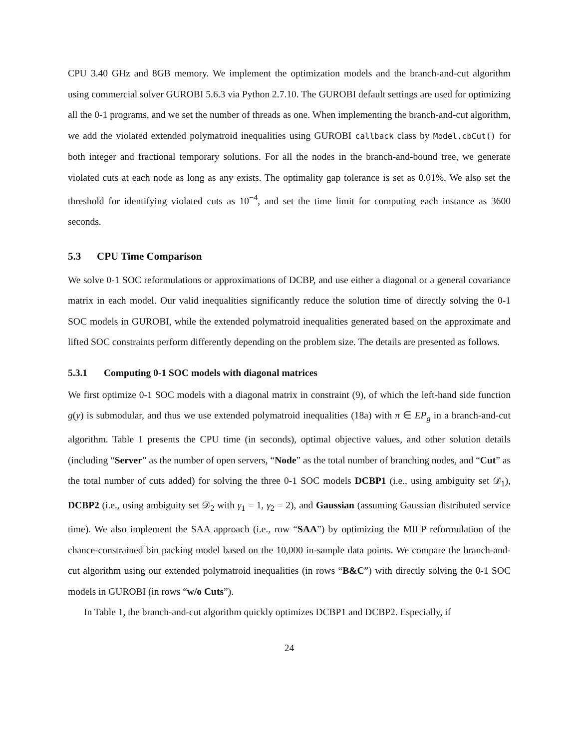CPU 3.40 GHz and 8GB memory. We implement the optimization models and the branch-and-cut algorithm using commercial solver GUROBI 5.6.3 via Python 2.7.10. The GUROBI default settings are used for optimizing all the 0-1 programs, and we set the number of threads as one. When implementing the branch-and-cut algorithm, we add the violated extended polymatroid inequalities using GUROBI callback class by Model.cbCut() for both integer and fractional temporary solutions. For all the nodes in the branch-and-bound tree, we generate violated cuts at each node as long as any exists. The optimality gap tolerance is set as 0.01%. We also set the threshold for identifying violated cuts as 10<sup>−4</sup>, and set the time limit for computing each instance as 3600 seconds.
5.3 CPU Time Comparison
We solve 0-1 SOC reformulations or approximations of DCBP, and use either a diagonal or a general covariance matrix in each model. Our valid inequalities significantly reduce the solution time of directly solving the 0-1 SOC models in GUROBI, while the extended polymatroid inequalities generated based on the approximate and lifted SOC constraints perform differently depending on the problem size. The details are presented as follows.
5.3.1 Computing 0-1 SOC models with diagonal matrices
We first optimize 0-1 SOC models with a diagonal matrix in constraint (9), of which the left-hand side function g(y) is submodular, and thus we use extended polymatroid inequalities (18a) with π ∈ EP<sub>g</sub> in a branch-and-cut algorithm. Table 1 presents the CPU time (in seconds), optimal objective values, and other solution details (including “Server” as the number of open servers, “Node” as the total number of branching nodes, and “Cut” as the total number of cuts added) for solving the three 0-1 SOC models DCBP1 (i.e., using ambiguity set 𝒟<sub>1</sub>), DCBP2 (i.e., using ambiguity set 𝒟<sub>2</sub> with γ<sub>1</sub> = 1, γ<sub>2</sub> = 2), and Gaussian (assuming Gaussian distributed service time). We also implement the SAA approach (i.e., row “SAA”) by optimizing the MILP reformulation of the chance-constrained bin packing model based on the 10,000 in-sample data points. We compare the branch-and-cut algorithm using our extended polymatroid inequalities (in rows “B&C”) with directly solving the 0-1 SOC models in GUROBI (in rows “w/o Cuts”).
In Table 1, the branch-and-cut algorithm quickly optimizes DCBP1 and DCBP2. Especially, if
24